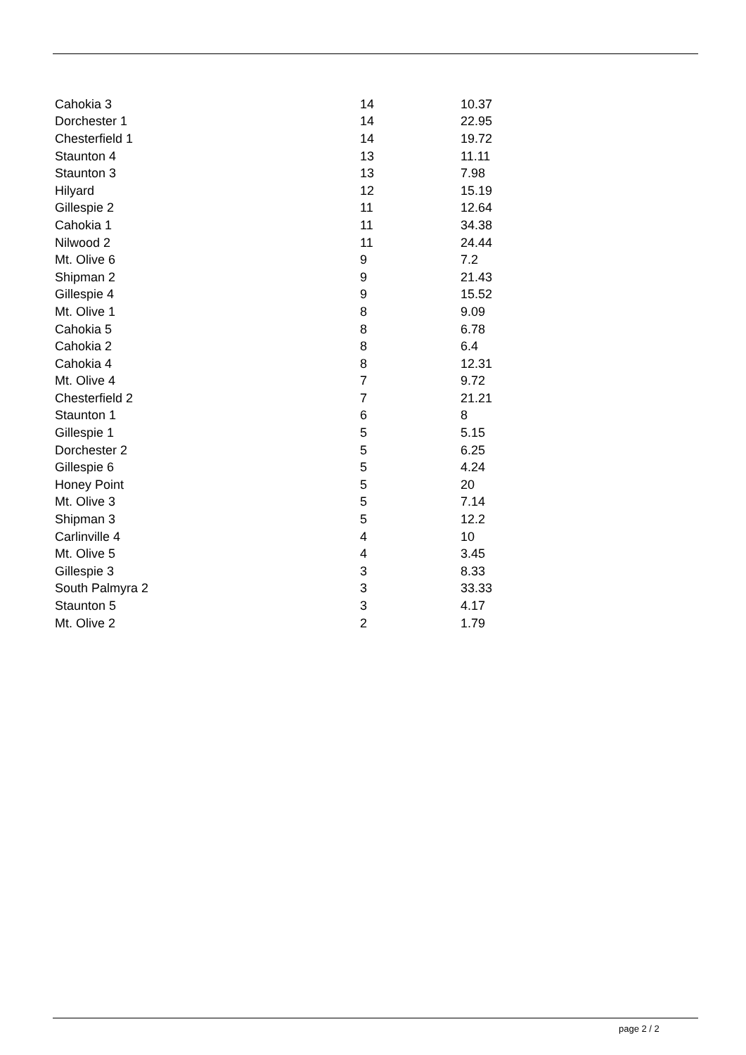| Cahokia 3 | 14 | 10.37 |
| Dorchester 1 | 14 | 22.95 |
| Chesterfield 1 | 14 | 19.72 |
| Staunton 4 | 13 | 11.11 |
| Staunton 3 | 13 | 7.98 |
| Hilyard | 12 | 15.19 |
| Gillespie 2 | 11 | 12.64 |
| Cahokia 1 | 11 | 34.38 |
| Nilwood 2 | 11 | 24.44 |
| Mt. Olive 6 | 9 | 7.2 |
| Shipman 2 | 9 | 21.43 |
| Gillespie 4 | 9 | 15.52 |
| Mt. Olive 1 | 8 | 9.09 |
| Cahokia 5 | 8 | 6.78 |
| Cahokia 2 | 8 | 6.4 |
| Cahokia 4 | 8 | 12.31 |
| Mt. Olive 4 | 7 | 9.72 |
| Chesterfield 2 | 7 | 21.21 |
| Staunton 1 | 6 | 8 |
| Gillespie 1 | 5 | 5.15 |
| Dorchester 2 | 5 | 6.25 |
| Gillespie 6 | 5 | 4.24 |
| Honey Point | 5 | 20 |
| Mt. Olive 3 | 5 | 7.14 |
| Shipman 3 | 5 | 12.2 |
| Carlinville 4 | 4 | 10 |
| Mt. Olive 5 | 4 | 3.45 |
| Gillespie 3 | 3 | 8.33 |
| South Palmyra 2 | 3 | 33.33 |
| Staunton 5 | 3 | 4.17 |
| Mt. Olive 2 | 2 | 1.79 |
page 2 / 2